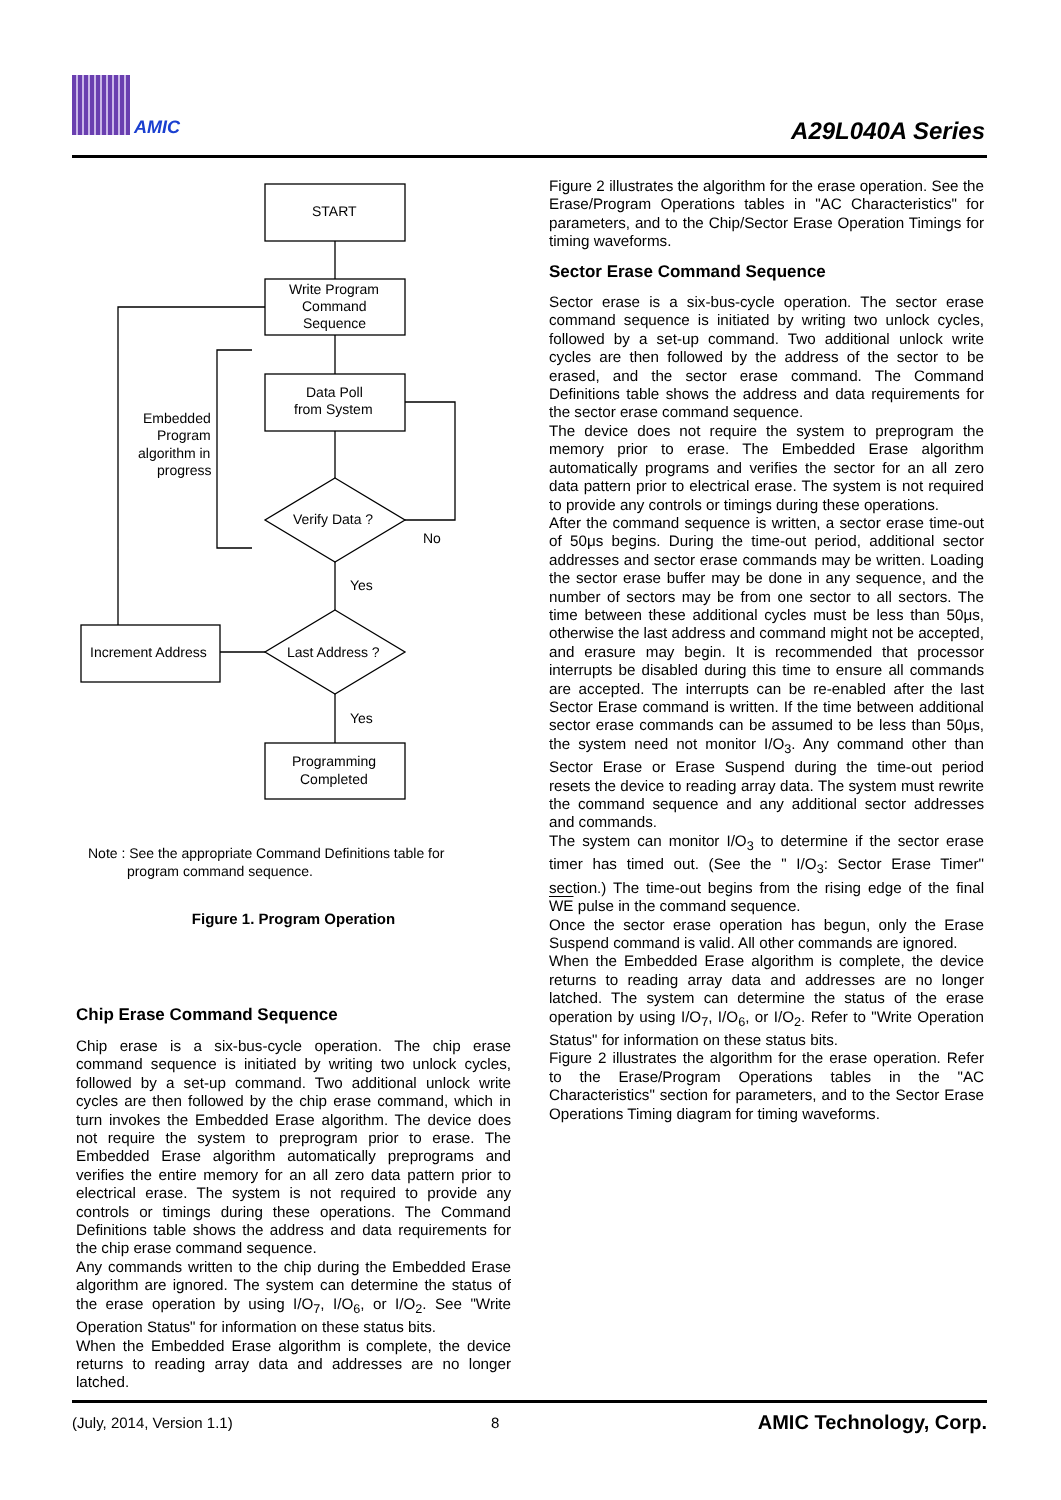AMIC A29L040A Series
START
Write Program
Command
Sequence
Data Poll
from System
Verify Data ?
No
Yes
Last Address ?
Increment Address
Yes
Programming
Completed
Embedded
Program
algorithm in
progress
Note : See the appropriate Command Definitions table for
program command sequence.
Figure 1. Program Operation
Chip Erase Command Sequence
Chip erase is a six-bus-cycle operation. The chip erase command sequence is initiated by writing two unlock cycles, followed by a set-up command. Two additional unlock write cycles are then followed by the chip erase command, which in turn invokes the Embedded Erase algorithm. The device does not require the system to preprogram prior to erase. The Embedded Erase algorithm automatically preprograms and verifies the entire memory for an all zero data pattern prior to electrical erase. The system is not required to provide any controls or timings during these operations. The Command Definitions table shows the address and data requirements for the chip erase command sequence.
Any commands written to the chip during the Embedded Erase algorithm are ignored. The system can determine the status of the erase operation by using I/O<sub>7</sub>, I/O<sub>6</sub>, or I/O<sub>2</sub>. See "Write Operation Status" for information on these status bits.
When the Embedded Erase algorithm is complete, the device returns to reading array data and addresses are no longer latched.
Figure 2 illustrates the algorithm for the erase operation. See the Erase/Program Operations tables in "AC Characteristics" for parameters, and to the Chip/Sector Erase Operation Timings for timing waveforms.
Sector Erase Command Sequence
Sector erase is a six-bus-cycle operation. The sector erase command sequence is initiated by writing two unlock cycles, followed by a set-up command. Two additional unlock write cycles are then followed by the address of the sector to be erased, and the sector erase command. The Command Definitions table shows the address and data requirements for the sector erase command sequence.
The device does not require the system to preprogram the memory prior to erase. The Embedded Erase algorithm automatically programs and verifies the sector for an all zero data pattern prior to electrical erase. The system is not required to provide any controls or timings during these operations.
After the command sequence is written, a sector erase time-out of 50μs begins. During the time-out period, additional sector addresses and sector erase commands may be written. Loading the sector erase buffer may be done in any sequence, and the number of sectors may be from one sector to all sectors. The time between these additional cycles must be less than 50μs, otherwise the last address and command might not be accepted, and erasure may begin. It is recommended that processor interrupts be disabled during this time to ensure all commands are accepted. The interrupts can be re-enabled after the last Sector Erase command is written. If the time between additional sector erase commands can be assumed to be less than 50μs, the system need not monitor I/O<sub>3</sub>. Any command other than Sector Erase or Erase Suspend during the time-out period resets the device to reading array data. The system must rewrite the command sequence and any additional sector addresses and commands.
The system can monitor I/O<sub>3</sub> to determine if the sector erase timer has timed out. (See the " I/O<sub>3</sub>: Sector Erase Timer" section.) The time-out begins from the rising edge of the final WE pulse in the command sequence.
Once the sector erase operation has begun, only the Erase Suspend command is valid. All other commands are ignored.
When the Embedded Erase algorithm is complete, the device returns to reading array data and addresses are no longer latched. The system can determine the status of the erase operation by using I/O<sub>7</sub>, I/O<sub>6</sub>, or I/O<sub>2</sub>. Refer to "Write Operation Status" for information on these status bits.
Figure 2 illustrates the algorithm for the erase operation. Refer to the Erase/Program Operations tables in the "AC Characteristics" section for parameters, and to the Sector Erase Operations Timing diagram for timing waveforms.
(July, 2014, Version 1.1) 8 AMIC Technology, Corp.